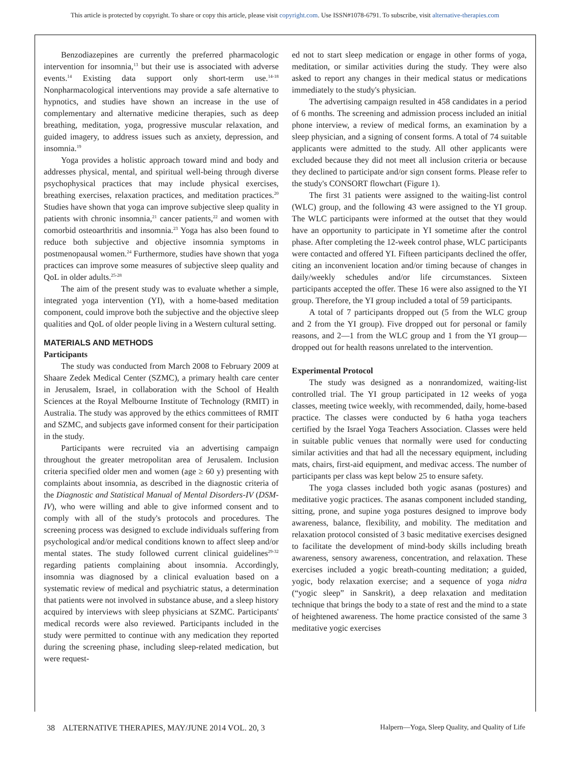This article is protected by copyright. To share or copy this article, please visit copyright.com. Use ISSN#1078-6791. To subscribe, visit alternative-therapies.com
Benzodiazepines are currently the preferred pharmacologic intervention for insomnia,<sup>13</sup> but their use is associated with adverse events.<sup>14</sup> Existing data support only short-term use.<sup>14-18</sup> Nonpharmacological interventions may provide a safe alternative to hypnotics, and studies have shown an increase in the use of complementary and alternative medicine therapies, such as deep breathing, meditation, yoga, progressive muscular relaxation, and guided imagery, to address issues such as anxiety, depression, and insomnia.<sup>19</sup>
Yoga provides a holistic approach toward mind and body and addresses physical, mental, and spiritual well-being through diverse psychophysical practices that may include physical exercises, breathing exercises, relaxation practices, and meditation practices.<sup>20</sup> Studies have shown that yoga can improve subjective sleep quality in patients with chronic insomnia,<sup>21</sup> cancer patients,<sup>22</sup> and women with comorbid osteoarthritis and insomnia.<sup>23</sup> Yoga has also been found to reduce both subjective and objective insomnia symptoms in postmenopausal women.<sup>24</sup> Furthermore, studies have shown that yoga practices can improve some measures of subjective sleep quality and QoL in older adults.<sup>25-28</sup>
The aim of the present study was to evaluate whether a simple, integrated yoga intervention (YI), with a home-based meditation component, could improve both the subjective and the objective sleep qualities and QoL of older people living in a Western cultural setting.
MATERIALS AND METHODS
Participants
The study was conducted from March 2008 to February 2009 at Shaare Zedek Medical Center (SZMC), a primary health care center in Jerusalem, Israel, in collaboration with the School of Health Sciences at the Royal Melbourne Institute of Technology (RMIT) in Australia. The study was approved by the ethics committees of RMIT and SZMC, and subjects gave informed consent for their participation in the study.
Participants were recruited via an advertising campaign throughout the greater metropolitan area of Jerusalem. Inclusion criteria specified older men and women (age ≥ 60 y) presenting with complaints about insomnia, as described in the diagnostic criteria of the Diagnostic and Statistical Manual of Mental Disorders-IV (DSM-IV), who were willing and able to give informed consent and to comply with all of the study's protocols and procedures. The screening process was designed to exclude individuals suffering from psychological and/or medical conditions known to affect sleep and/or mental states. The study followed current clinical guidelines<sup>29-32</sup> regarding patients complaining about insomnia. Accordingly, insomnia was diagnosed by a clinical evaluation based on a systematic review of medical and psychiatric status, a determination that patients were not involved in substance abuse, and a sleep history acquired by interviews with sleep physicians at SZMC. Participants' medical records were also reviewed. Participants included in the study were permitted to continue with any medication they reported during the screening phase, including sleep-related medication, but were request-
ed not to start sleep medication or engage in other forms of yoga, meditation, or similar activities during the study. They were also asked to report any changes in their medical status or medications immediately to the study's physician.
The advertising campaign resulted in 458 candidates in a period of 6 months. The screening and admission process included an initial phone interview, a review of medical forms, an examination by a sleep physician, and a signing of consent forms. A total of 74 suitable applicants were admitted to the study. All other applicants were excluded because they did not meet all inclusion criteria or because they declined to participate and/or sign consent forms. Please refer to the study's CONSORT flowchart (Figure 1).
The first 31 patients were assigned to the waiting-list control (WLC) group, and the following 43 were assigned to the YI group. The WLC participants were informed at the outset that they would have an opportunity to participate in YI sometime after the control phase. After completing the 12-week control phase, WLC participants were contacted and offered YI. Fifteen participants declined the offer, citing an inconvenient location and/or timing because of changes in daily/weekly schedules and/or life circumstances. Sixteen participants accepted the offer. These 16 were also assigned to the YI group. Therefore, the YI group included a total of 59 participants.
A total of 7 participants dropped out (5 from the WLC group and 2 from the YI group). Five dropped out for personal or family reasons, and 2—1 from the WLC group and 1 from the YI group—dropped out for health reasons unrelated to the intervention.
Experimental Protocol
The study was designed as a nonrandomized, waiting-list controlled trial. The YI group participated in 12 weeks of yoga classes, meeting twice weekly, with recommended, daily, home-based practice. The classes were conducted by 6 hatha yoga teachers certified by the Israel Yoga Teachers Association. Classes were held in suitable public venues that normally were used for conducting similar activities and that had all the necessary equipment, including mats, chairs, first-aid equipment, and medivac access. The number of participants per class was kept below 25 to ensure safety.
The yoga classes included both yogic asanas (postures) and meditative yogic practices. The asanas component included standing, sitting, prone, and supine yoga postures designed to improve body awareness, balance, flexibility, and mobility. The meditation and relaxation protocol consisted of 3 basic meditative exercises designed to facilitate the development of mind-body skills including breath awareness, sensory awareness, concentration, and relaxation. These exercises included a yogic breath-counting meditation; a guided, yogic, body relaxation exercise; and a sequence of yoga nidra (“yogic sleep” in Sanskrit), a deep relaxation and meditation technique that brings the body to a state of rest and the mind to a state of heightened awareness. The home practice consisted of the same 3 meditative yogic exercises
38 ALTERNATIVE THERAPIES, MAY/JUNE 2014 VOL. 20, 3 Halpern—Yoga, Sleep Quality, and Quality of Life